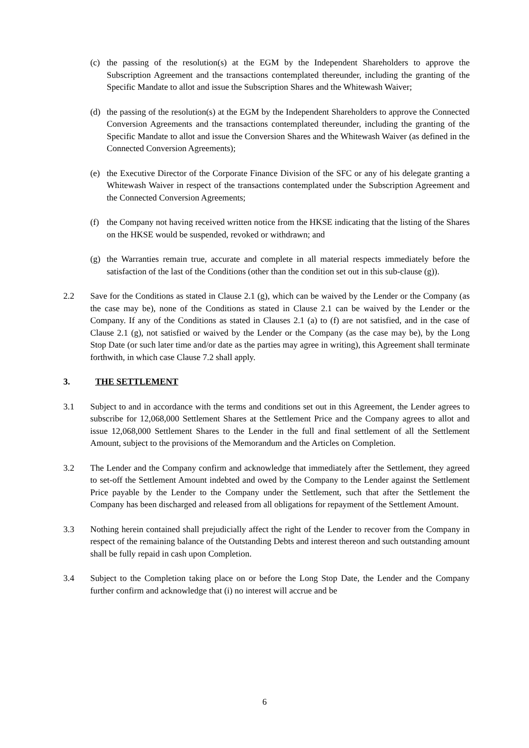(c) the passing of the resolution(s) at the EGM by the Independent Shareholders to approve the Subscription Agreement and the transactions contemplated thereunder, including the granting of the Specific Mandate to allot and issue the Subscription Shares and the Whitewash Waiver;
(d) the passing of the resolution(s) at the EGM by the Independent Shareholders to approve the Connected Conversion Agreements and the transactions contemplated thereunder, including the granting of the Specific Mandate to allot and issue the Conversion Shares and the Whitewash Waiver (as defined in the Connected Conversion Agreements);
(e) the Executive Director of the Corporate Finance Division of the SFC or any of his delegate granting a Whitewash Waiver in respect of the transactions contemplated under the Subscription Agreement and the Connected Conversion Agreements;
(f) the Company not having received written notice from the HKSE indicating that the listing of the Shares on the HKSE would be suspended, revoked or withdrawn; and
(g) the Warranties remain true, accurate and complete in all material respects immediately before the satisfaction of the last of the Conditions (other than the condition set out in this sub-clause (g)).
2.2 Save for the Conditions as stated in Clause 2.1 (g), which can be waived by the Lender or the Company (as the case may be), none of the Conditions as stated in Clause 2.1 can be waived by the Lender or the Company. If any of the Conditions as stated in Clauses 2.1 (a) to (f) are not satisfied, and in the case of Clause 2.1 (g), not satisfied or waived by the Lender or the Company (as the case may be), by the Long Stop Date (or such later time and/or date as the parties may agree in writing), this Agreement shall terminate forthwith, in which case Clause 7.2 shall apply.
3. THE SETTLEMENT
3.1 Subject to and in accordance with the terms and conditions set out in this Agreement, the Lender agrees to subscribe for 12,068,000 Settlement Shares at the Settlement Price and the Company agrees to allot and issue 12,068,000 Settlement Shares to the Lender in the full and final settlement of all the Settlement Amount, subject to the provisions of the Memorandum and the Articles on Completion.
3.2 The Lender and the Company confirm and acknowledge that immediately after the Settlement, they agreed to set-off the Settlement Amount indebted and owed by the Company to the Lender against the Settlement Price payable by the Lender to the Company under the Settlement, such that after the Settlement the Company has been discharged and released from all obligations for repayment of the Settlement Amount.
3.3 Nothing herein contained shall prejudicially affect the right of the Lender to recover from the Company in respect of the remaining balance of the Outstanding Debts and interest thereon and such outstanding amount shall be fully repaid in cash upon Completion.
3.4 Subject to the Completion taking place on or before the Long Stop Date, the Lender and the Company further confirm and acknowledge that (i) no interest will accrue and be
6